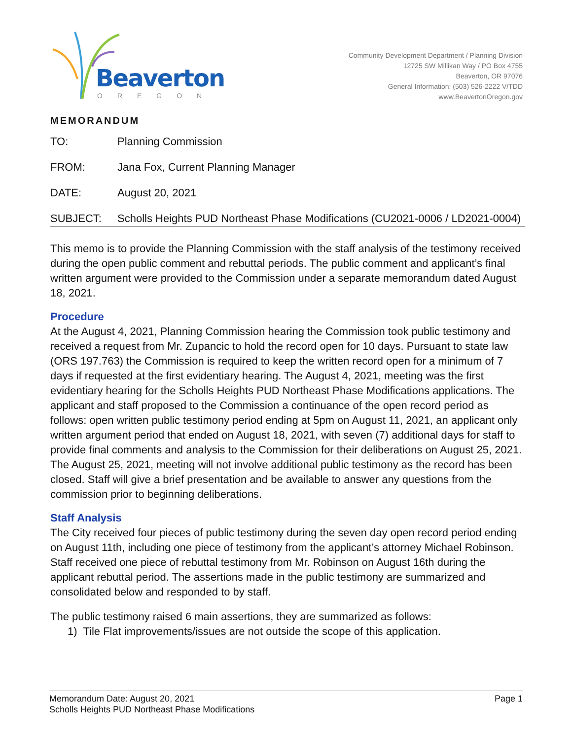Beaverton
OREGON
Community Development Department / Planning Division
12725 SW Millikan Way / PO Box 4755
Beaverton, OR 97076
General Information: (503) 526-2222 V/TDD
www.BeavertonOregon.gov
MEMORANDUM
TO: Planning Commission
FROM: Jana Fox, Current Planning Manager
DATE: August 20, 2021
SUBJECT:
Scholls Heights PUD Northeast Phase Modifications (CU2021-0006 / LD2021-0004)
This memo is to provide the Planning Commission with the staff analysis of the testimony received during the open public comment and rebuttal periods. The public comment and applicant’s final written argument were provided to the Commission under a separate memorandum dated August 18, 2021.
Procedure
At the August 4, 2021, Planning Commission hearing the Commission took public testimony and received a request from Mr. Zupancic to hold the record open for 10 days. Pursuant to state law (ORS 197.763) the Commission is required to keep the written record open for a minimum of 7 days if requested at the first evidentiary hearing. The August 4, 2021, meeting was the first evidentiary hearing for the Scholls Heights PUD Northeast Phase Modifications applications. The applicant and staff proposed to the Commission a continuance of the open record period as follows: open written public testimony period ending at 5pm on August 11, 2021, an applicant only written argument period that ended on August 18, 2021, with seven (7) additional days for staff to provide final comments and analysis to the Commission for their deliberations on August 25, 2021. The August 25, 2021, meeting will not involve additional public testimony as the record has been closed. Staff will give a brief presentation and be available to answer any questions from the commission prior to beginning deliberations.
Staff Analysis
The City received four pieces of public testimony during the seven day open record period ending on August 11th, including one piece of testimony from the applicant’s attorney Michael Robinson. Staff received one piece of rebuttal testimony from Mr. Robinson on August 16th during the applicant rebuttal period. The assertions made in the public testimony are summarized and consolidated below and responded to by staff.
The public testimony raised 6 main assertions, they are summarized as follows:
1) Tile Flat improvements/issues are not outside the scope of this application.
Memorandum Date: August 20, 2021 Page 1
Scholls Heights PUD Northeast Phase Modifications